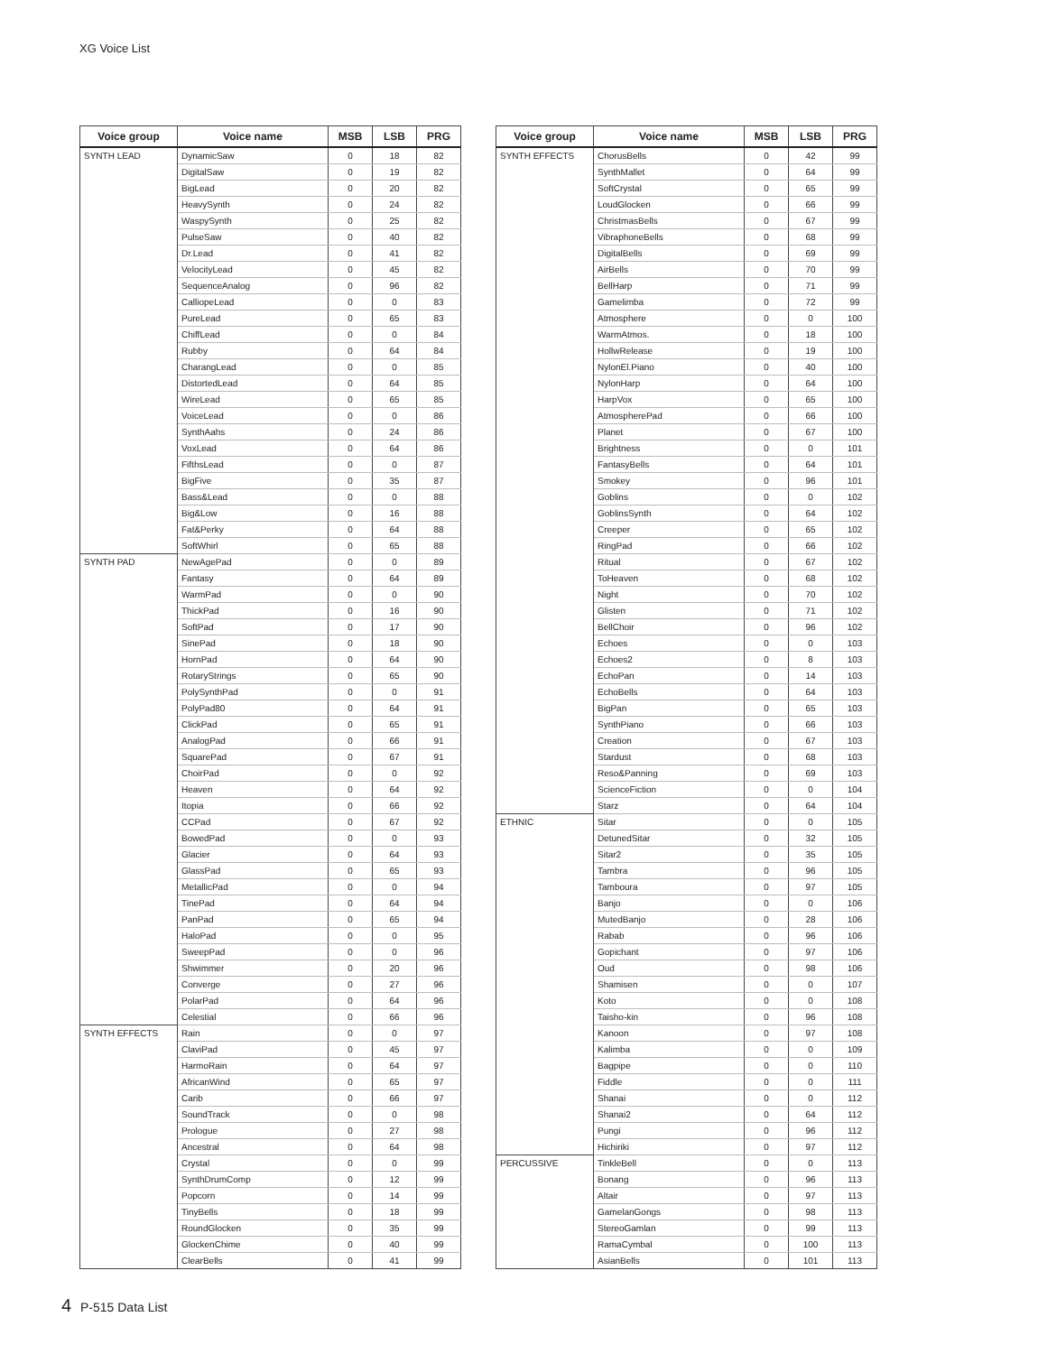XG Voice List
| Voice group | Voice name | MSB | LSB | PRG |
| --- | --- | --- | --- | --- |
| SYNTH LEAD | DynamicSaw | 0 | 18 | 82 |
| | DigitalSaw | 0 | 19 | 82 |
| | BigLead | 0 | 20 | 82 |
| | HeavySynth | 0 | 24 | 82 |
| | WaspySynth | 0 | 25 | 82 |
| | PulseSaw | 0 | 40 | 82 |
| | Dr.Lead | 0 | 41 | 82 |
| | VelocityLead | 0 | 45 | 82 |
| | SequenceAnalog | 0 | 96 | 82 |
| | CalliopeLead | 0 | 0 | 83 |
| | PureLead | 0 | 65 | 83 |
| | ChiffLead | 0 | 0 | 84 |
| | Rubby | 0 | 64 | 84 |
| | CharangLead | 0 | 0 | 85 |
| | DistortedLead | 0 | 64 | 85 |
| | WireLead | 0 | 65 | 85 |
| | VoiceLead | 0 | 0 | 86 |
| | SynthAahs | 0 | 24 | 86 |
| | VoxLead | 0 | 64 | 86 |
| | FifthsLead | 0 | 0 | 87 |
| | BigFive | 0 | 35 | 87 |
| | Bass&Lead | 0 | 0 | 88 |
| | Big&Low | 0 | 16 | 88 |
| | Fat&Perky | 0 | 64 | 88 |
| | SoftWhirl | 0 | 65 | 88 |
| SYNTH PAD | NewAgePad | 0 | 0 | 89 |
| | Fantasy | 0 | 64 | 89 |
| | WarmPad | 0 | 0 | 90 |
| | ThickPad | 0 | 16 | 90 |
| | SoftPad | 0 | 17 | 90 |
| | SinePad | 0 | 18 | 90 |
| | HornPad | 0 | 64 | 90 |
| | RotaryStrings | 0 | 65 | 90 |
| | PolySynthPad | 0 | 0 | 91 |
| | PolyPad80 | 0 | 64 | 91 |
| | ClickPad | 0 | 65 | 91 |
| | AnalogPad | 0 | 66 | 91 |
| | SquarePad | 0 | 67 | 91 |
| | ChoirPad | 0 | 0 | 92 |
| | Heaven | 0 | 64 | 92 |
| | Itopia | 0 | 66 | 92 |
| | CCPad | 0 | 67 | 92 |
| | BowedPad | 0 | 0 | 93 |
| | Glacier | 0 | 64 | 93 |
| | GlassPad | 0 | 65 | 93 |
| | MetallicPad | 0 | 0 | 94 |
| | TinePad | 0 | 64 | 94 |
| | PanPad | 0 | 65 | 94 |
| | HaloPad | 0 | 0 | 95 |
| | SweepPad | 0 | 0 | 96 |
| | Shwimmer | 0 | 20 | 96 |
| | Converge | 0 | 27 | 96 |
| | PolarPad | 0 | 64 | 96 |
| | Celestial | 0 | 66 | 96 |
| SYNTH EFFECTS | Rain | 0 | 0 | 97 |
| | ClaviPad | 0 | 45 | 97 |
| | HarmoRain | 0 | 64 | 97 |
| | AfricanWind | 0 | 65 | 97 |
| | Carib | 0 | 66 | 97 |
| | SoundTrack | 0 | 0 | 98 |
| | Prologue | 0 | 27 | 98 |
| | Ancestral | 0 | 64 | 98 |
| | Crystal | 0 | 0 | 99 |
| | SynthDrumComp | 0 | 12 | 99 |
| | Popcorn | 0 | 14 | 99 |
| | TinyBells | 0 | 18 | 99 |
| | RoundGlocken | 0 | 35 | 99 |
| | GlockenChime | 0 | 40 | 99 |
| | ClearBells | 0 | 41 | 99 |
| Voice group | Voice name | MSB | LSB | PRG |
| --- | --- | --- | --- | --- |
| SYNTH EFFECTS | ChorusBells | 0 | 42 | 99 |
| | SynthMallet | 0 | 64 | 99 |
| | SoftCrystal | 0 | 65 | 99 |
| | LoudGlocken | 0 | 66 | 99 |
| | ChristmasBells | 0 | 67 | 99 |
| | VibraphoneBells | 0 | 68 | 99 |
| | DigitalBells | 0 | 69 | 99 |
| | AirBells | 0 | 70 | 99 |
| | BellHarp | 0 | 71 | 99 |
| | Gamelimba | 0 | 72 | 99 |
| | Atmosphere | 0 | 0 | 100 |
| | WarmAtmos. | 0 | 18 | 100 |
| | HollwRelease | 0 | 19 | 100 |
| | NylonEl.Piano | 0 | 40 | 100 |
| | NylonHarp | 0 | 64 | 100 |
| | HarpVox | 0 | 65 | 100 |
| | AtmospherePad | 0 | 66 | 100 |
| | Planet | 0 | 67 | 100 |
| | Brightness | 0 | 0 | 101 |
| | FantasyBells | 0 | 64 | 101 |
| | Smokey | 0 | 96 | 101 |
| | Goblins | 0 | 0 | 102 |
| | GoblinsSynth | 0 | 64 | 102 |
| | Creeper | 0 | 65 | 102 |
| | RingPad | 0 | 66 | 102 |
| | Ritual | 0 | 67 | 102 |
| | ToHeaven | 0 | 68 | 102 |
| | Night | 0 | 70 | 102 |
| | Glisten | 0 | 71 | 102 |
| | BellChoir | 0 | 96 | 102 |
| | Echoes | 0 | 0 | 103 |
| | Echoes2 | 0 | 8 | 103 |
| | EchoPan | 0 | 14 | 103 |
| | EchoBells | 0 | 64 | 103 |
| | BigPan | 0 | 65 | 103 |
| | SynthPiano | 0 | 66 | 103 |
| | Creation | 0 | 67 | 103 |
| | Stardust | 0 | 68 | 103 |
| | Reso&Panning | 0 | 69 | 103 |
| | ScienceFiction | 0 | 0 | 104 |
| | Starz | 0 | 64 | 104 |
| ETHNIC | Sitar | 0 | 0 | 105 |
| | DetunedSitar | 0 | 32 | 105 |
| | Sitar2 | 0 | 35 | 105 |
| | Tambra | 0 | 96 | 105 |
| | Tamboura | 0 | 97 | 105 |
| | Banjo | 0 | 0 | 106 |
| | MutedBanjo | 0 | 28 | 106 |
| | Rabab | 0 | 96 | 106 |
| | Gopichant | 0 | 97 | 106 |
| | Oud | 0 | 98 | 106 |
| | Shamisen | 0 | 0 | 107 |
| | Koto | 0 | 0 | 108 |
| | Taisho-kin | 0 | 96 | 108 |
| | Kanoon | 0 | 97 | 108 |
| | Kalimba | 0 | 0 | 109 |
| | Bagpipe | 0 | 0 | 110 |
| | Fiddle | 0 | 0 | 111 |
| | Shanai | 0 | 0 | 112 |
| | Shanai2 | 0 | 64 | 112 |
| | Pungi | 0 | 96 | 112 |
| | Hichiriki | 0 | 97 | 112 |
| PERCUSSIVE | TinkleBell | 0 | 0 | 113 |
| | Bonang | 0 | 96 | 113 |
| | Altair | 0 | 97 | 113 |
| | GamelanGongs | 0 | 98 | 113 |
| | StereoGamlan | 0 | 99 | 113 |
| | RamaCymbal | 0 | 100 | 113 |
| | AsianBells | 0 | 101 | 113 |
4 P-515 Data List